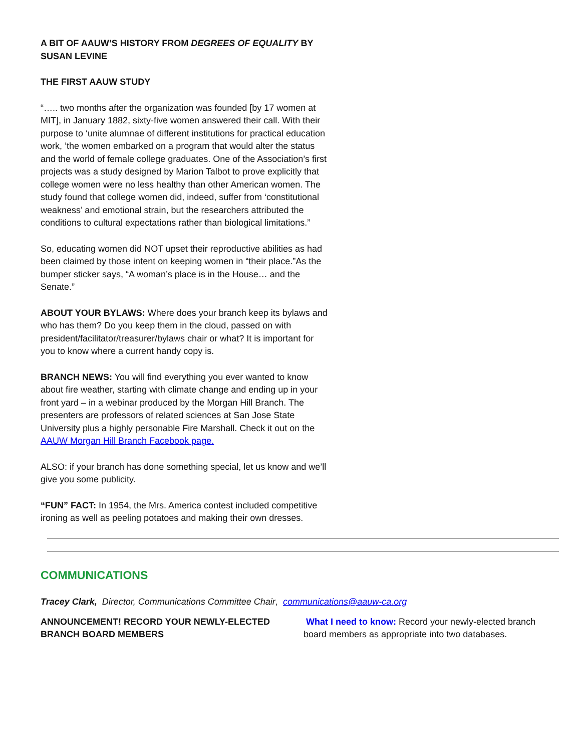A BIT OF AAUW’S HISTORY FROM DEGREES OF EQUALITY BY SUSAN LEVINE
THE FIRST AAUW STUDY
“….. two months after the organization was founded [by 17 women at MIT], in January 1882, sixty-five women answered their call. With their purpose to ‘unite alumnae of different institutions for practical education work, ’the women embarked on a program that would alter the status and the world of female college graduates. One of the Association’s first projects was a study designed by Marion Talbot to prove explicitly that college women were no less healthy than other American women. The study found that college women did, indeed, suffer from ‘constitutional weakness’ and emotional strain, but the researchers attributed the conditions to cultural expectations rather than biological limitations.”
So, educating women did NOT upset their reproductive abilities as had been claimed by those intent on keeping women in “their place.”As the bumper sticker says, “A woman’s place is in the House… and the Senate.”
ABOUT YOUR BYLAWS: Where does your branch keep its bylaws and who has them? Do you keep them in the cloud, passed on with president/facilitator/treasurer/bylaws chair or what? It is important for you to know where a current handy copy is.
BRANCH NEWS: You will find everything you ever wanted to know about fire weather, starting with climate change and ending up in your front yard – in a webinar produced by the Morgan Hill Branch. The presenters are professors of related sciences at San Jose State University plus a highly personable Fire Marshall. Check it out on the AAUW Morgan Hill Branch Facebook page.
ALSO: if your branch has done something special, let us know and we’ll give you some publicity.
“FUN” FACT: In 1954, the Mrs. America contest included competitive ironing as well as peeling potatoes and making their own dresses.
COMMUNICATIONS
Tracey Clark, Director, Communications Committee Chair, communications@aauw-ca.org
ANNOUNCEMENT! RECORD YOUR NEWLY-ELECTED BRANCH BOARD MEMBERS
What I need to know: Record your newly-elected branch board members as appropriate into two databases.